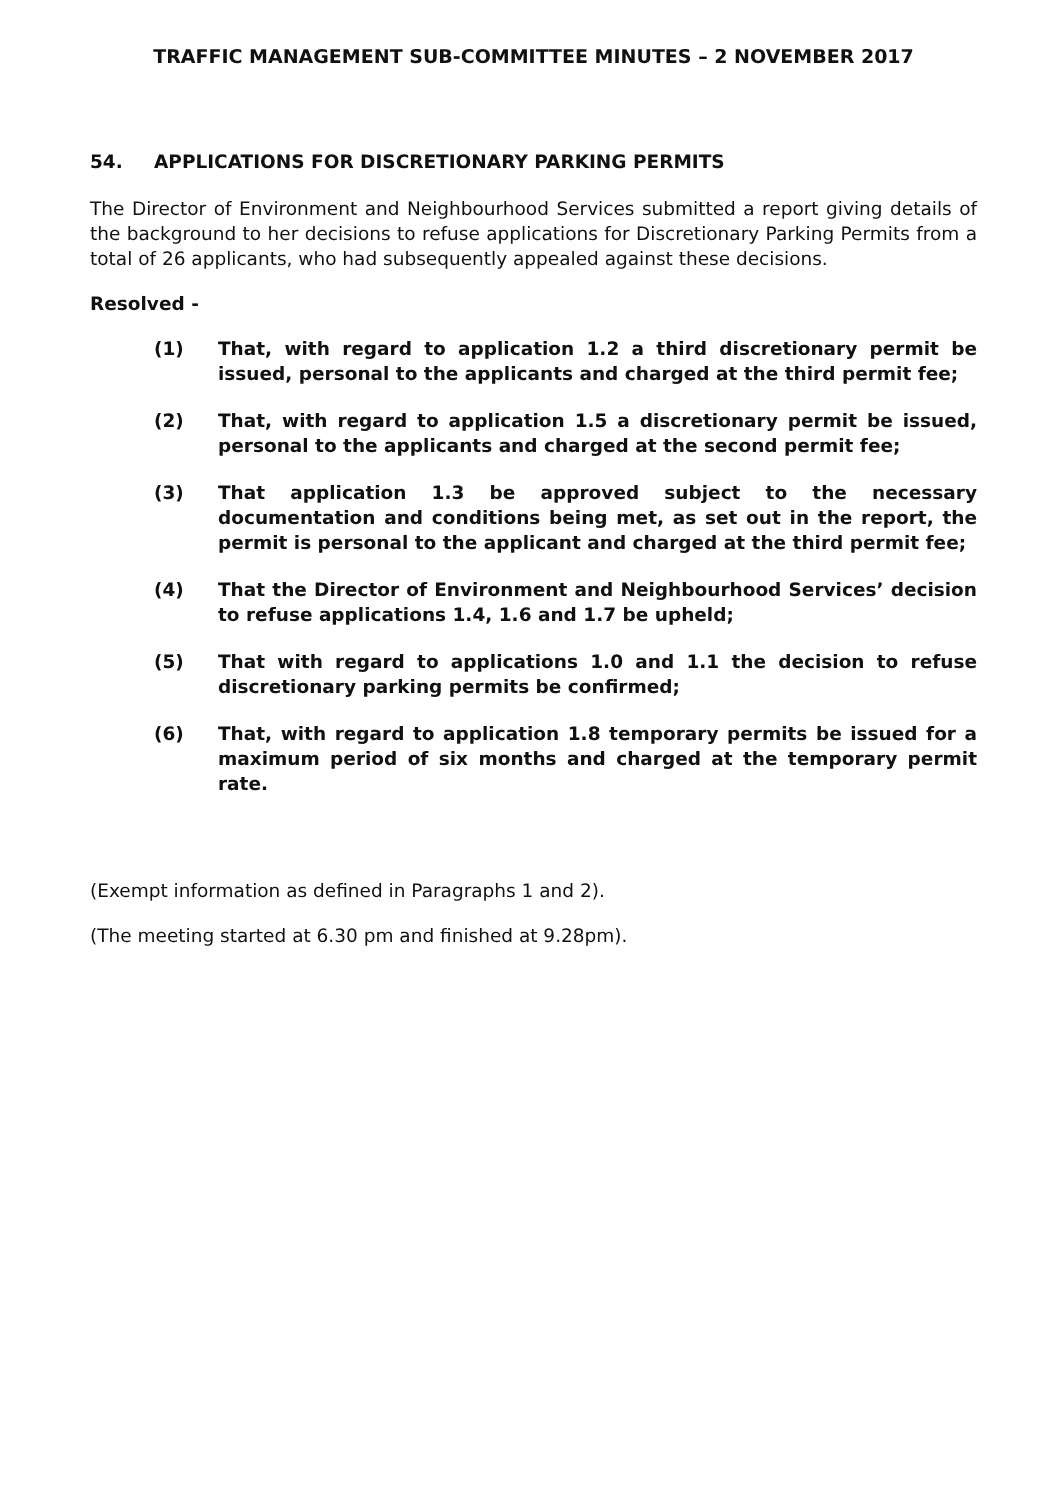TRAFFIC MANAGEMENT SUB-COMMITTEE MINUTES – 2 NOVEMBER 2017
54. APPLICATIONS FOR DISCRETIONARY PARKING PERMITS
The Director of Environment and Neighbourhood Services submitted a report giving details of the background to her decisions to refuse applications for Discretionary Parking Permits from a total of 26 applicants, who had subsequently appealed against these decisions.
Resolved -
(1) That, with regard to application 1.2 a third discretionary permit be issued, personal to the applicants and charged at the third permit fee;
(2) That, with regard to application 1.5 a discretionary permit be issued, personal to the applicants and charged at the second permit fee;
(3) That application 1.3 be approved subject to the necessary documentation and conditions being met, as set out in the report, the permit is personal to the applicant and charged at the third permit fee;
(4) That the Director of Environment and Neighbourhood Services’ decision to refuse applications 1.4, 1.6 and 1.7 be upheld;
(5) That with regard to applications 1.0 and 1.1 the decision to refuse discretionary parking permits be confirmed;
(6) That, with regard to application 1.8 temporary permits be issued for a maximum period of six months and charged at the temporary permit rate.
(Exempt information as defined in Paragraphs 1 and 2).
(The meeting started at 6.30 pm and finished at 9.28pm).